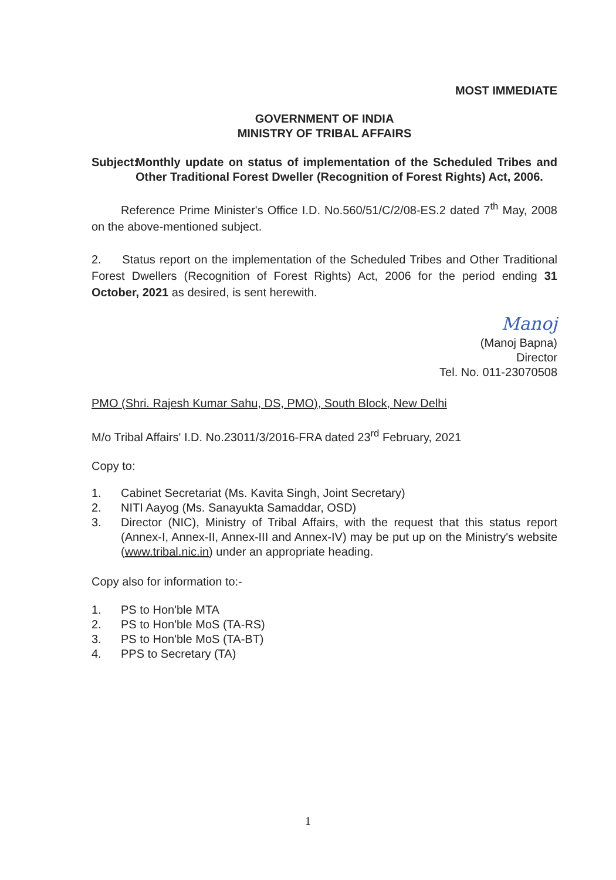MOST IMMEDIATE
GOVERNMENT OF INDIA
MINISTRY OF TRIBAL AFFAIRS
Subject: Monthly update on status of implementation of the Scheduled Tribes and Other Traditional Forest Dweller (Recognition of Forest Rights) Act, 2006.
Reference Prime Minister's Office I.D. No.560/51/C/2/08-ES.2 dated 7<sup>th</sup> May, 2008 on the above-mentioned subject.
2. Status report on the implementation of the Scheduled Tribes and Other Traditional Forest Dwellers (Recognition of Forest Rights) Act, 2006 for the period ending 31 October, 2021 as desired, is sent herewith.
Manoj
(Manoj Bapna)
Director
Tel. No. 011-23070508
PMO (Shri. Rajesh Kumar Sahu, DS, PMO), South Block, New Delhi
M/o Tribal Affairs' I.D. No.23011/3/2016-FRA dated 23<sup>rd</sup> February, 2021
Copy to:
1. Cabinet Secretariat (Ms. Kavita Singh, Joint Secretary)
2. NITI Aayog (Ms. Sanayukta Samaddar, OSD)
3. Director (NIC), Ministry of Tribal Affairs, with the request that this status report (Annex-I, Annex-II, Annex-III and Annex-IV) may be put up on the Ministry's website (www.tribal.nic.in) under an appropriate heading.
Copy also for information to:-
1. PS to Hon'ble MTA
2. PS to Hon'ble MoS (TA-RS)
3. PS to Hon'ble MoS (TA-BT)
4. PPS to Secretary (TA)
1